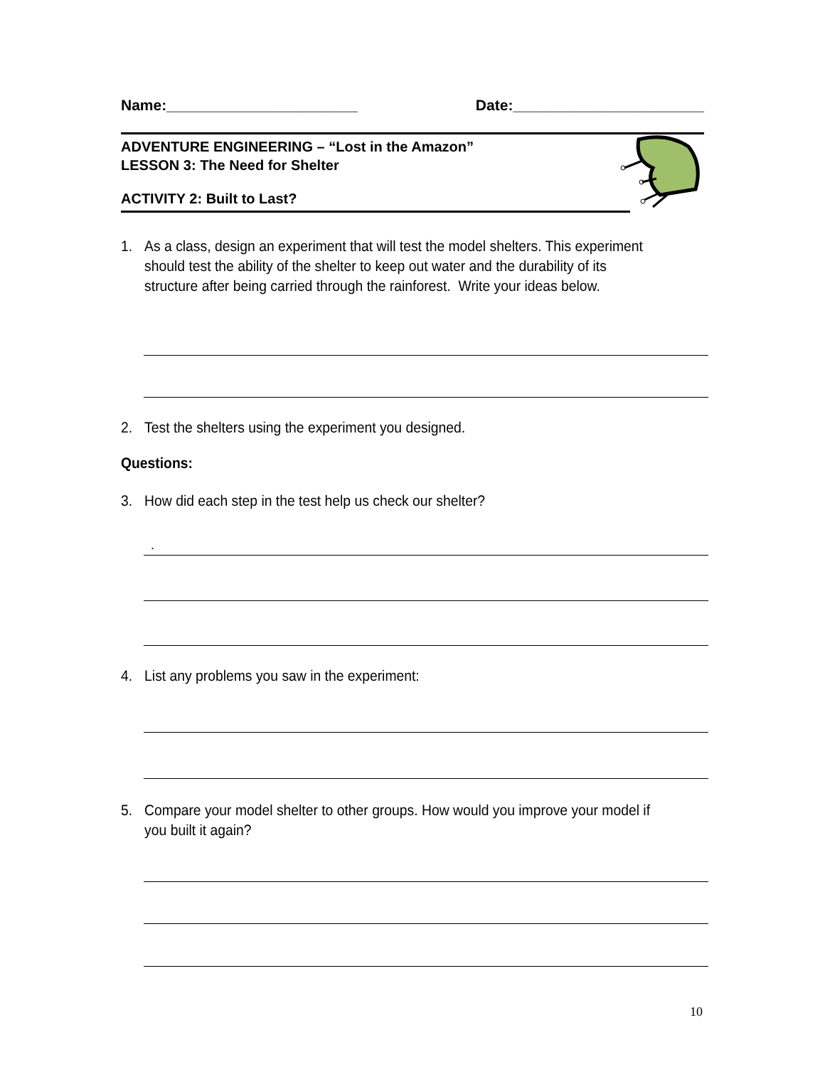Name:_______________________ Date:_______________________
ADVENTURE ENGINEERING – “Lost in the Amazon”
LESSON 3: The Need for Shelter
ACTIVITY 2: Built to Last?
1. As a class, design an experiment that will test the model shelters. This experiment should test the ability of the shelter to keep out water and the durability of its structure after being carried through the rainforest. Write your ideas below.
2. Test the shelters using the experiment you designed.
Questions:
3. How did each step in the test help us check our shelter?
.
4. List any problems you saw in the experiment:
5. Compare your model shelter to other groups. How would you improve your model if you built it again?
10